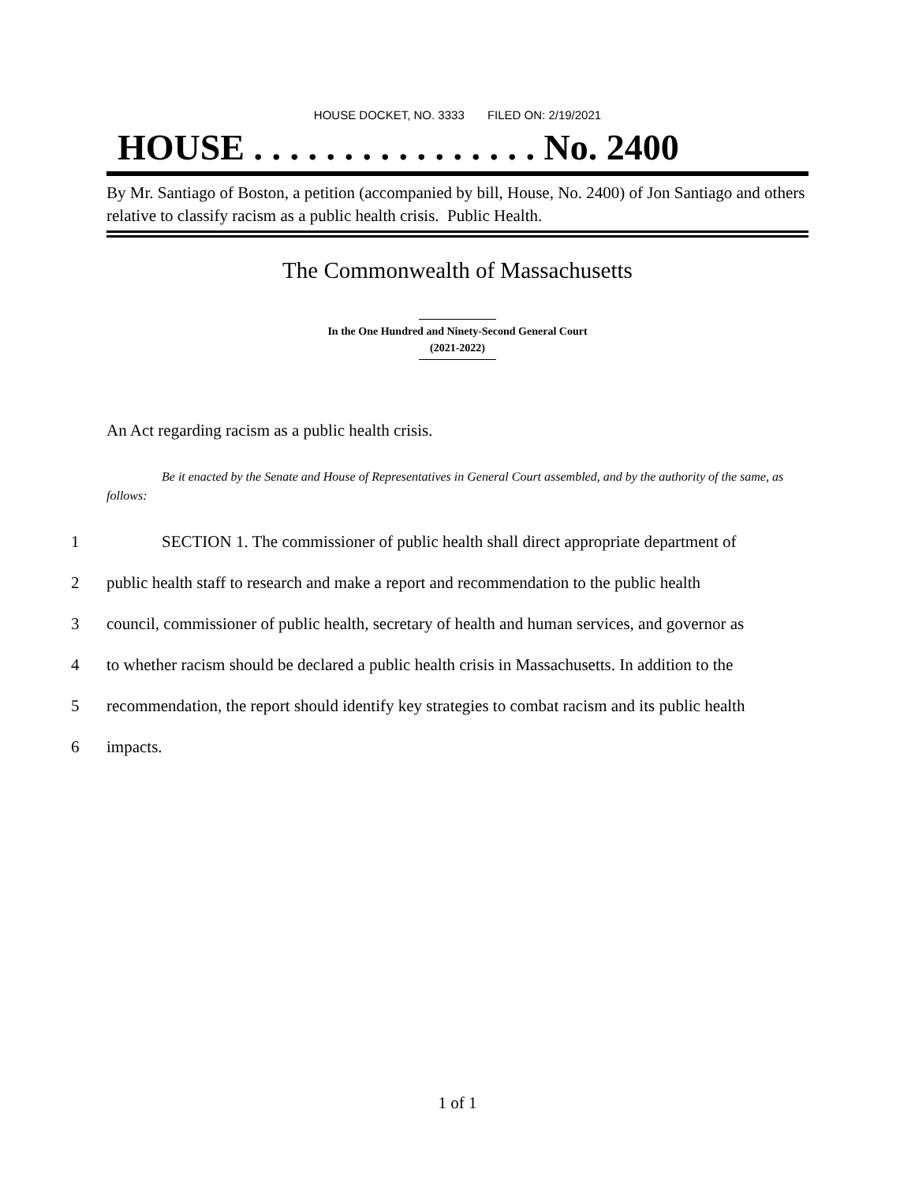HOUSE DOCKET, NO. 3333 FILED ON: 2/19/2021
HOUSE . . . . . . . . . . . . . . . . No. 2400
By Mr. Santiago of Boston, a petition (accompanied by bill, House, No. 2400) of Jon Santiago and others relative to classify racism as a public health crisis. Public Health.
The Commonwealth of Massachusetts
In the One Hundred and Ninety-Second General Court
(2021-2022)
An Act regarding racism as a public health crisis.
Be it enacted by the Senate and House of Representatives in General Court assembled, and by the authority of the same, as follows:
1 SECTION 1. The commissioner of public health shall direct appropriate department of
2 public health staff to research and make a report and recommendation to the public health
3 council, commissioner of public health, secretary of health and human services, and governor as
4 to whether racism should be declared a public health crisis in Massachusetts. In addition to the
5 recommendation, the report should identify key strategies to combat racism and its public health
6 impacts.
1 of 1